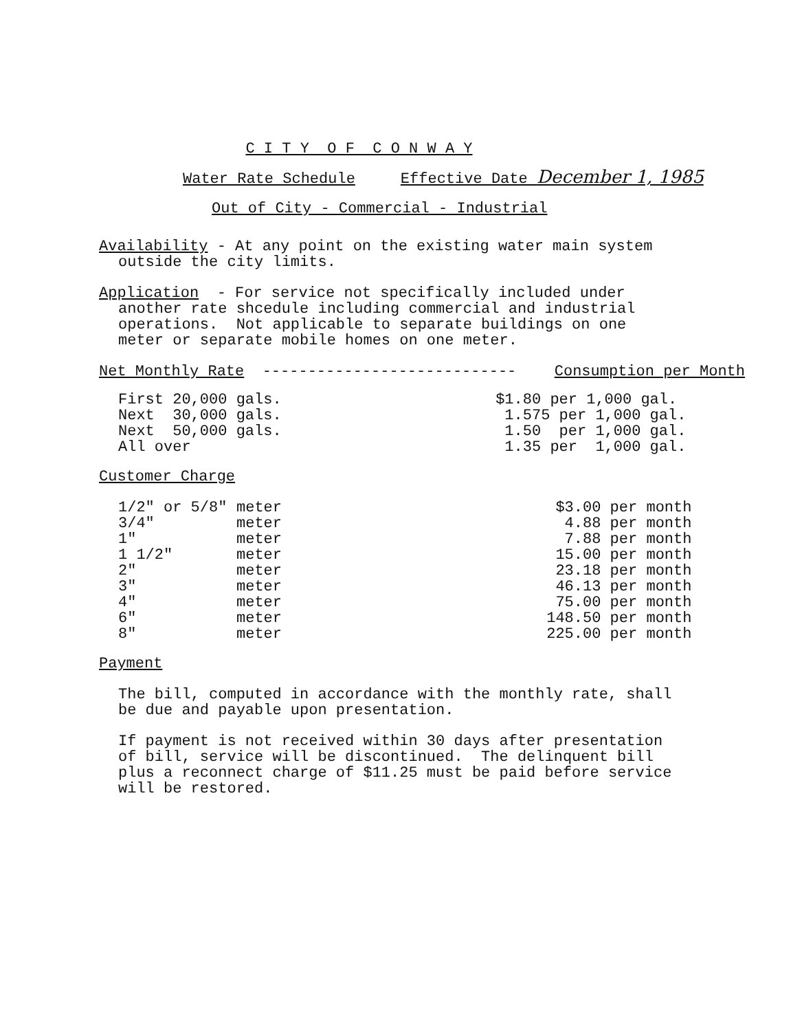C I T Y O F C O N W A Y
Water Rate Schedule Effective Date December 1, 1985
Out of City - Commercial - Industrial
Availability - At any point on the existing water main system
outside the city limits.
Application - For service not specifically included under
another rate shcedule including commercial and industrial
operations. Not applicable to separate buildings on one
meter or separate mobile homes on one meter.
| Net Monthly Rate ---------------------------- | Consumption per Month |
| First 20,000 gals. | $1.80 per 1,000 gal. |
| Next 30,000 gals. | 1.575 per 1,000 gal. |
| Next 50,000 gals. | 1.50 per 1,000 gal. |
| All over | 1.35 per 1,000 gal. |
Customer Charge
| 1/2" or 5/8" | meter | $3.00 per month |
| 3/4" | meter | 4.88 per month |
| 1" | meter | 7.88 per month |
| 1 1/2" | meter | 15.00 per month |
| 2" | meter | 23.18 per month |
| 3" | meter | 46.13 per month |
| 4" | meter | 75.00 per month |
| 6" | meter | 148.50 per month |
| 8" | meter | 225.00 per month |
Payment
The bill, computed in accordance with the monthly rate, shall
be due and payable upon presentation.
If payment is not received within 30 days after presentation
of bill, service will be discontinued. The delinquent bill
plus a reconnect charge of $11.25 must be paid before service
will be restored.